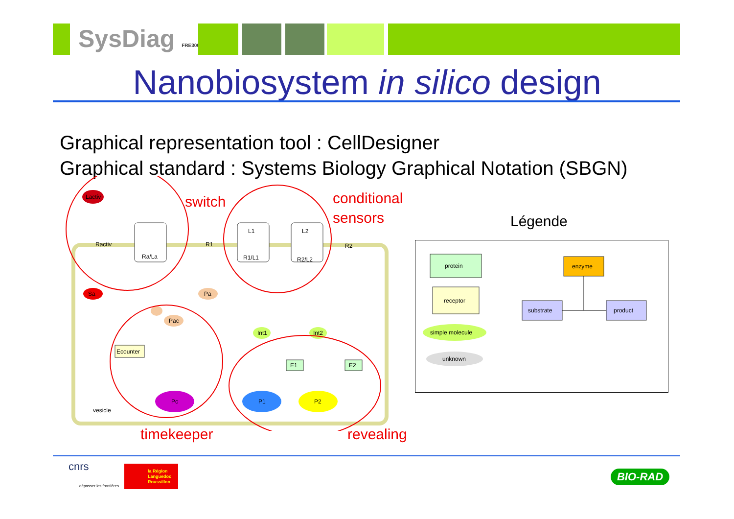SysDiag FRE3009
Nanobiosystem in silico design
Graphical representation tool : CellDesigner
Graphical standard : Systems Biology Graphical Notation (SBGN)
vesicle
Lactiv
Ra/La
Ractiv
R1/L1
L1
R2/L2
L2
R1
R2
Sa
Pa
Pac
Ecounter
Pc
Int1
Int2
E1
E2
P1
P2
switch
conditional
sensors
timekeeper revealing
Légende
protein
receptor
simple molecule
unknown
enzyme
substrate
product
cnrs
dépasser les frontières
la Région
Languedoc
Roussillon
BIO-RAD